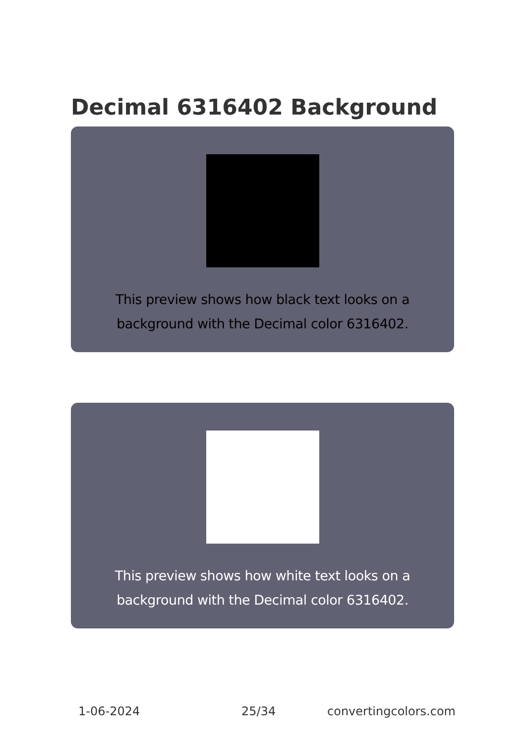Decimal 6316402 Background
This preview shows how black text looks on a background with the Decimal color 6316402.
This preview shows how white text looks on a background with the Decimal color 6316402.
1-06-2024 25/34 convertingcolors.com